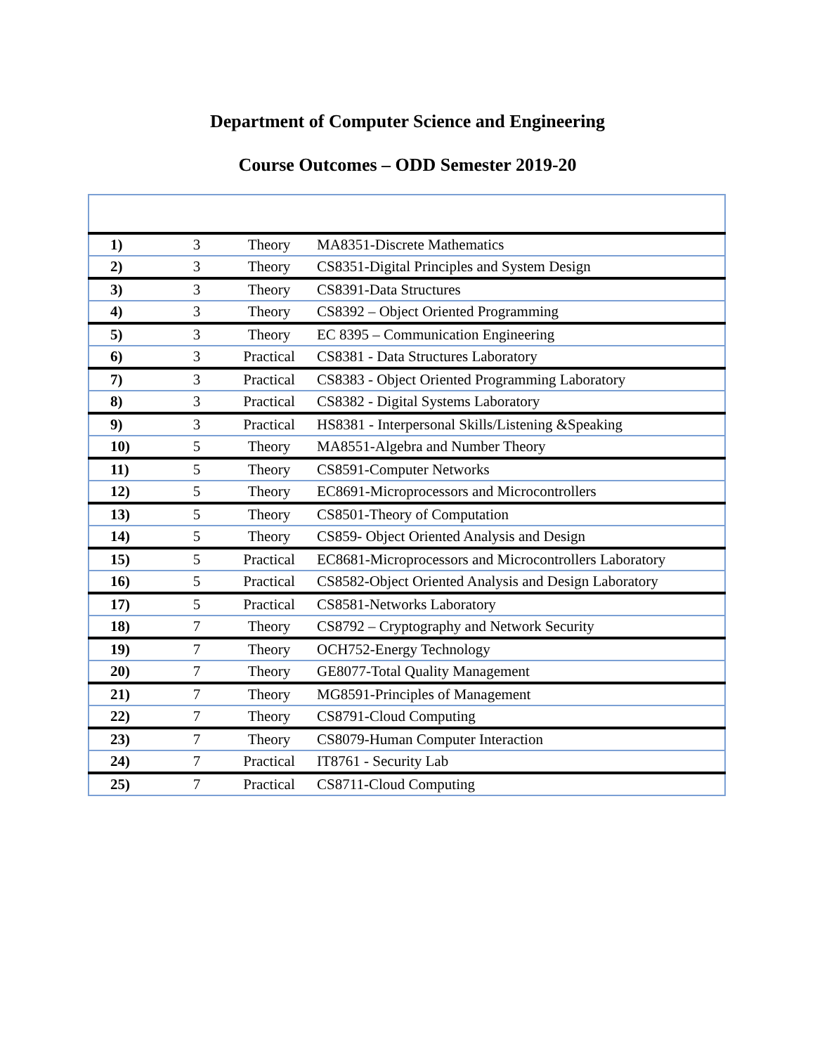Department of Computer Science and Engineering
Course Outcomes – ODD Semester 2019-20
| 1) | 3 | Theory | MA8351-Discrete Mathematics |
| 2) | 3 | Theory | CS8351-Digital Principles and System Design |
| 3) | 3 | Theory | CS8391-Data Structures |
| 4) | 3 | Theory | CS8392 – Object Oriented Programming |
| 5) | 3 | Theory | EC 8395 – Communication Engineering |
| 6) | 3 | Practical | CS8381 - Data Structures Laboratory |
| 7) | 3 | Practical | CS8383 - Object Oriented Programming Laboratory |
| 8) | 3 | Practical | CS8382 - Digital Systems Laboratory |
| 9) | 3 | Practical | HS8381 - Interpersonal Skills/Listening &Speaking |
| 10) | 5 | Theory | MA8551-Algebra and Number Theory |
| 11) | 5 | Theory | CS8591-Computer Networks |
| 12) | 5 | Theory | EC8691-Microprocessors and Microcontrollers |
| 13) | 5 | Theory | CS8501-Theory of Computation |
| 14) | 5 | Theory | CS859- Object Oriented Analysis and Design |
| 15) | 5 | Practical | EC8681-Microprocessors and Microcontrollers Laboratory |
| 16) | 5 | Practical | CS8582-Object Oriented Analysis and Design Laboratory |
| 17) | 5 | Practical | CS8581-Networks Laboratory |
| 18) | 7 | Theory | CS8792 – Cryptography and Network Security |
| 19) | 7 | Theory | OCH752-Energy Technology |
| 20) | 7 | Theory | GE8077-Total Quality Management |
| 21) | 7 | Theory | MG8591-Principles of Management |
| 22) | 7 | Theory | CS8791-Cloud Computing |
| 23) | 7 | Theory | CS8079-Human Computer Interaction |
| 24) | 7 | Practical | IT8761 - Security Lab |
| 25) | 7 | Practical | CS8711-Cloud Computing |